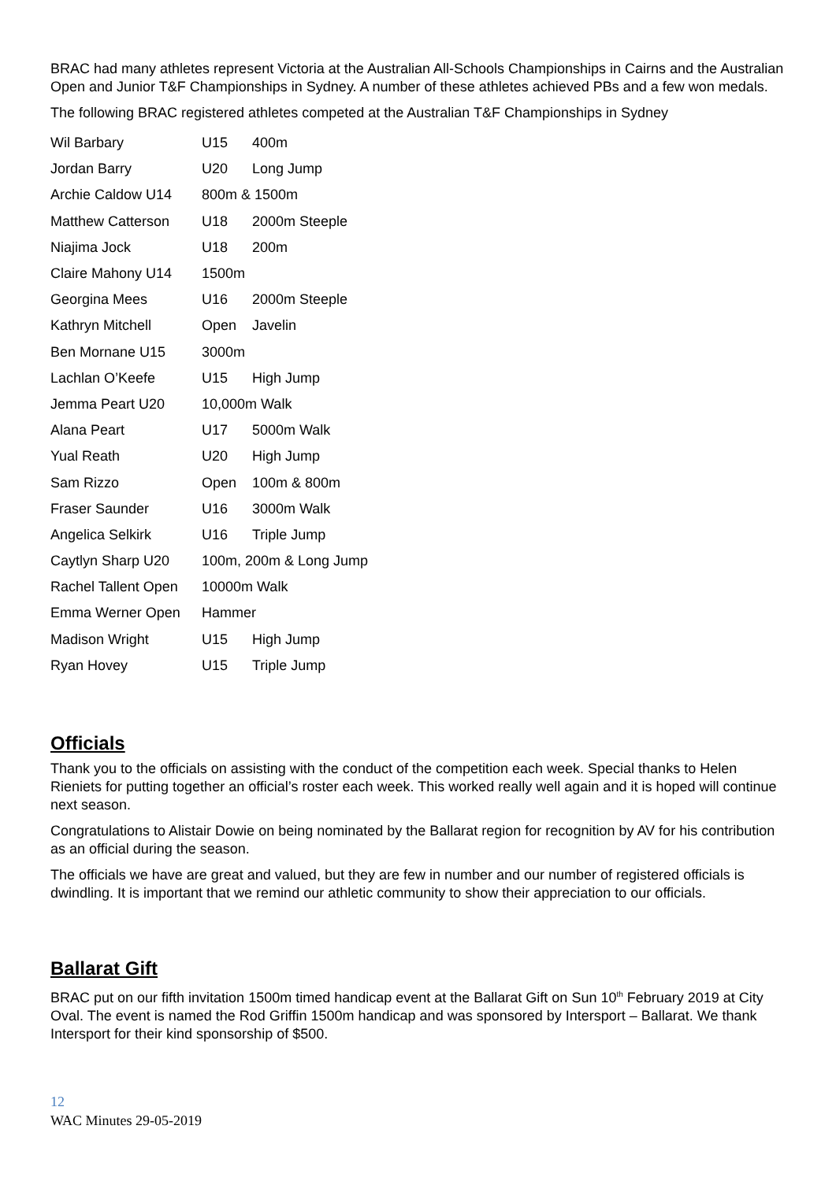BRAC had many athletes represent Victoria at the Australian All-Schools Championships in Cairns and the Australian Open and Junior T&F Championships in Sydney. A number of these athletes achieved PBs and a few won medals.
The following BRAC registered athletes competed at the Australian T&F Championships in Sydney
Wil Barbary U15 400m
Jordan Barry U20 Long Jump
Archie Caldow U14 800m & 1500m
Matthew Catterson U18 2000m Steeple
Niajima Jock U18 200m
Claire Mahony U14 1500m
Georgina Mees U16 2000m Steeple
Kathryn Mitchell Open Javelin
Ben Mornane U15 3000m
Lachlan O’Keefe U15 High Jump
Jemma Peart U20 10,000m Walk
Alana Peart U17 5000m Walk
Yual Reath U20 High Jump
Sam Rizzo Open 100m & 800m
Fraser Saunder U16 3000m Walk
Angelica Selkirk U16 Triple Jump
Caytlyn Sharp U20 100m, 200m & Long Jump
Rachel Tallent Open 10000m Walk
Emma Werner Open Hammer
Madison Wright U15 High Jump
Ryan Hovey U15 Triple Jump
Officials
Thank you to the officials on assisting with the conduct of the competition each week. Special thanks to Helen Rieniets for putting together an official’s roster each week. This worked really well again and it is hoped will continue next season.
Congratulations to Alistair Dowie on being nominated by the Ballarat region for recognition by AV for his contribution as an official during the season.
The officials we have are great and valued, but they are few in number and our number of registered officials is dwindling. It is important that we remind our athletic community to show their appreciation to our officials.
Ballarat Gift
BRAC put on our fifth invitation 1500m timed handicap event at the Ballarat Gift on Sun 10<sup>th</sup> February 2019 at City Oval. The event is named the Rod Griffin 1500m handicap and was sponsored by Intersport – Ballarat. We thank Intersport for their kind sponsorship of $500.
12
WAC Minutes 29-05-2019